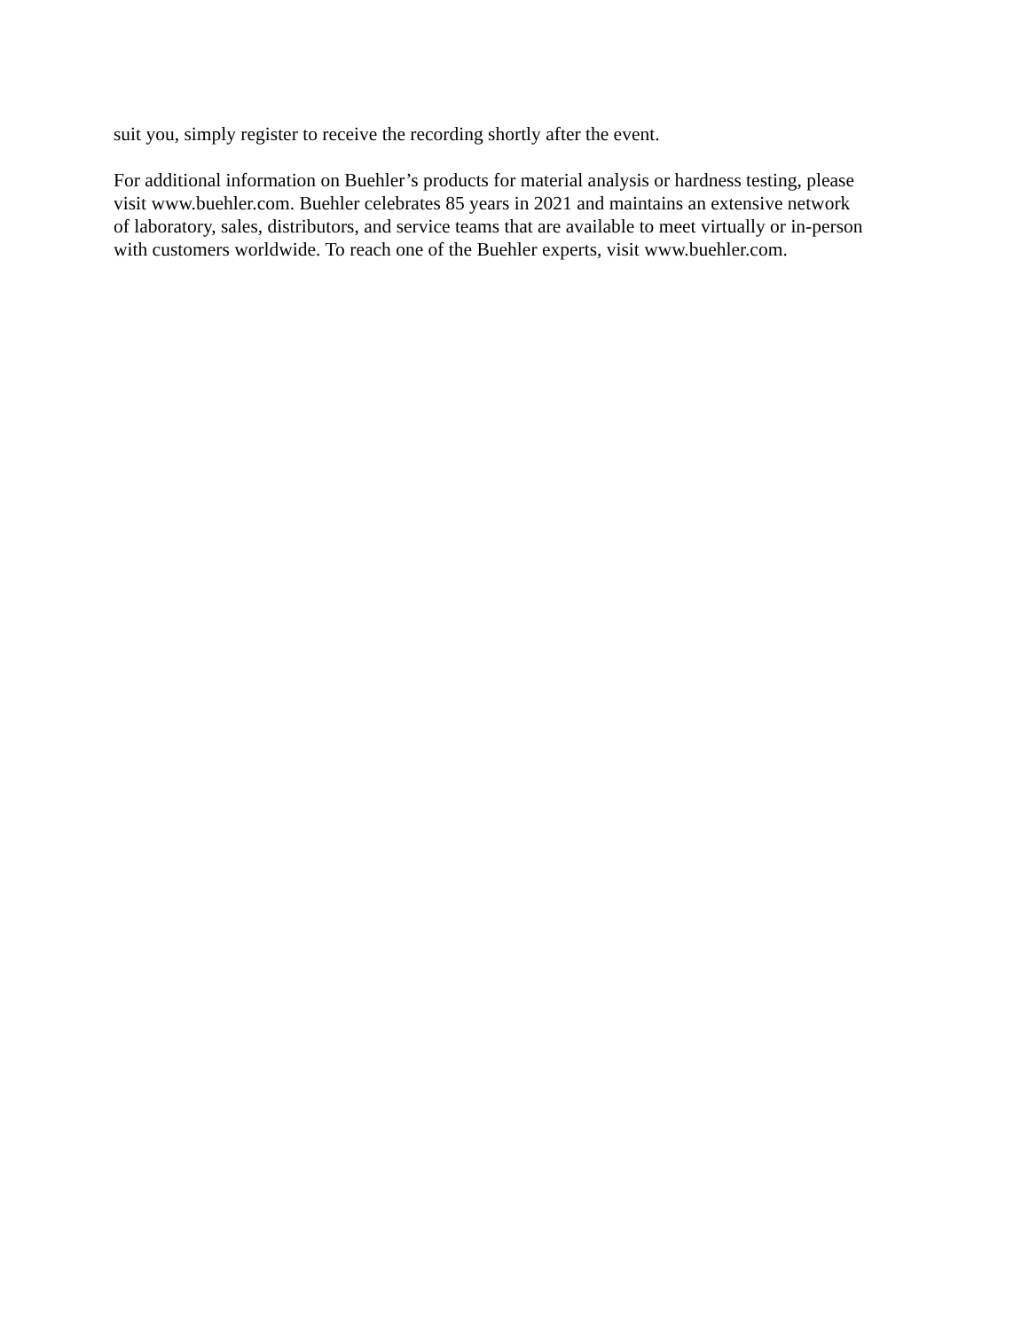suit you, simply register to receive the recording shortly after the event.
For additional information on Buehler’s products for material analysis or hardness testing, please
visit www.buehler.com. Buehler celebrates 85 years in 2021 and maintains an extensive network
of laboratory, sales, distributors, and service teams that are available to meet virtually or in-person
with customers worldwide. To reach one of the Buehler experts, visit www.buehler.com.